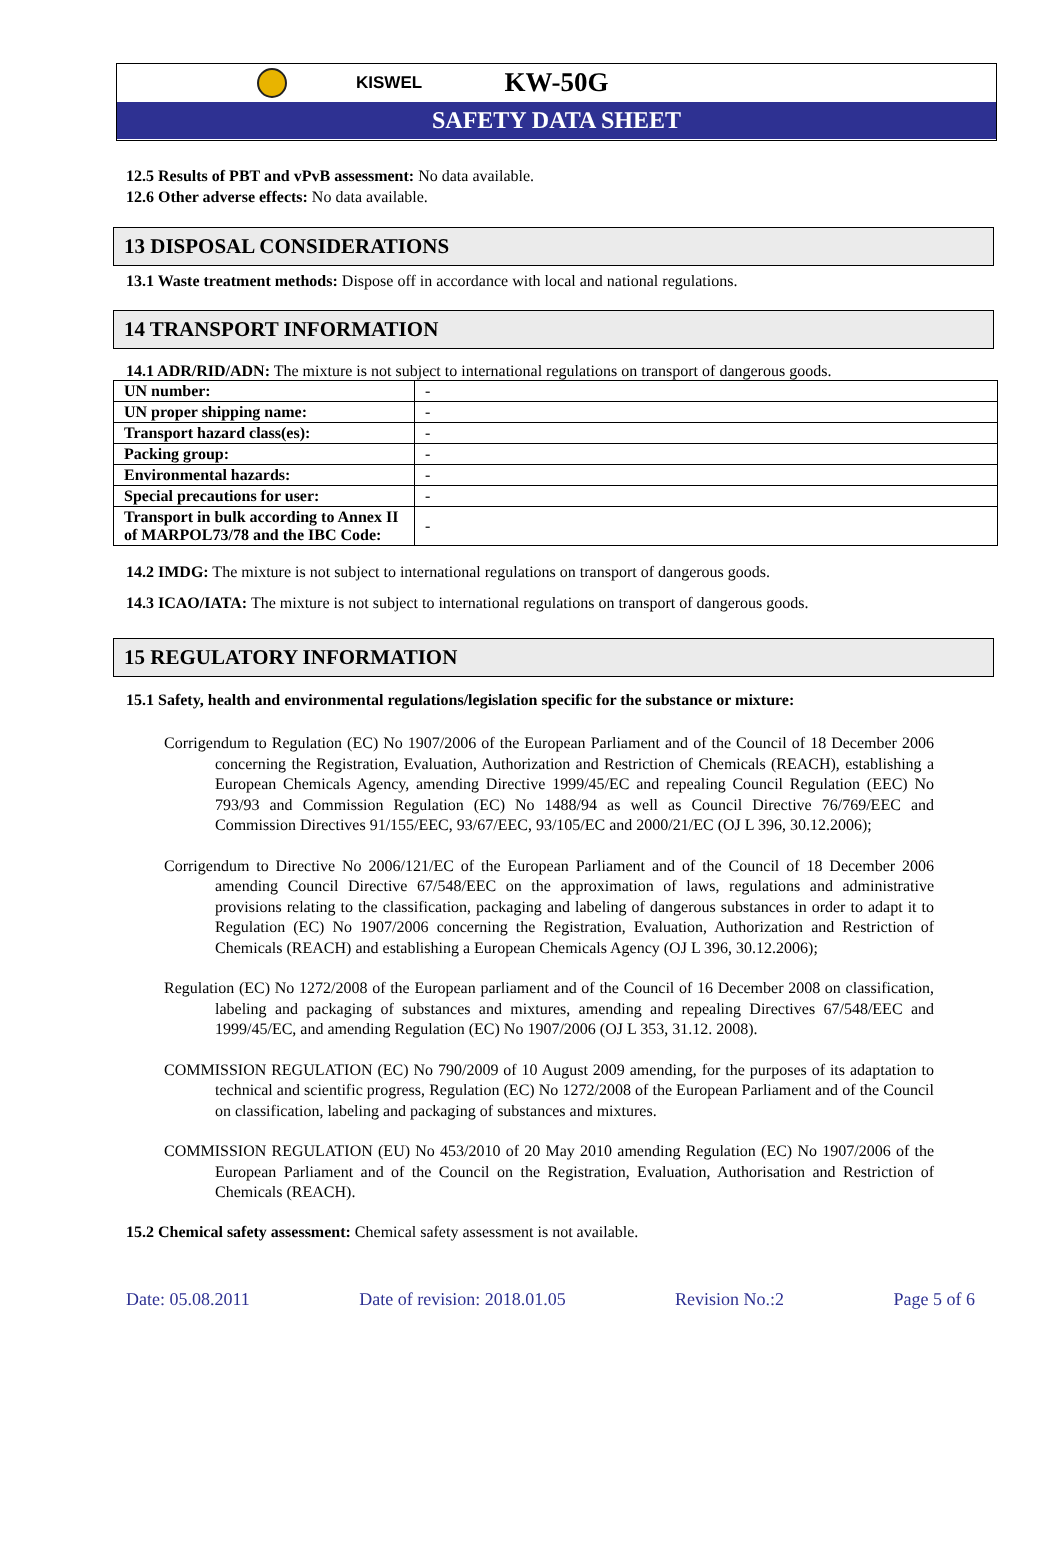KISWEL
KW-50G
SAFETY DATA SHEET
12.5 Results of PBT and vPvB assessment: No data available.
12.6 Other adverse effects: No data available.
13 DISPOSAL CONSIDERATIONS
13.1 Waste treatment methods: Dispose off in accordance with local and national regulations.
14 TRANSPORT INFORMATION
14.1 ADR/RID/ADN: The mixture is not subject to international regulations on transport of dangerous goods.
| UN number: | - |
| UN proper shipping name: | - |
| Transport hazard class(es): | - |
| Packing group: | - |
| Environmental hazards: | - |
| Special precautions for user: | - |
| Transport in bulk according to Annex II of MARPOL73/78 and the IBC Code: | - |
14.2 IMDG: The mixture is not subject to international regulations on transport of dangerous goods.
14.3 ICAO/IATA: The mixture is not subject to international regulations on transport of dangerous goods.
15 REGULATORY INFORMATION
15.1 Safety, health and environmental regulations/legislation specific for the substance or mixture:
Corrigendum to Regulation (EC) No 1907/2006 of the European Parliament and of the Council of 18 December 2006 concerning the Registration, Evaluation, Authorization and Restriction of Chemicals (REACH), establishing a European Chemicals Agency, amending Directive 1999/45/EC and repealing Council Regulation (EEC) No 793/93 and Commission Regulation (EC) No 1488/94 as well as Council Directive 76/769/EEC and Commission Directives 91/155/EEC, 93/67/EEC, 93/105/EC and 2000/21/EC (OJ L 396, 30.12.2006);
Corrigendum to Directive No 2006/121/EC of the European Parliament and of the Council of 18 December 2006 amending Council Directive 67/548/EEC on the approximation of laws, regulations and administrative provisions relating to the classification, packaging and labeling of dangerous substances in order to adapt it to Regulation (EC) No 1907/2006 concerning the Registration, Evaluation, Authorization and Restriction of Chemicals (REACH) and establishing a European Chemicals Agency (OJ L 396, 30.12.2006);
Regulation (EC) No 1272/2008 of the European parliament and of the Council of 16 December 2008 on classification, labeling and packaging of substances and mixtures, amending and repealing Directives 67/548/EEC and 1999/45/EC, and amending Regulation (EC) No 1907/2006 (OJ L 353, 31.12. 2008).
COMMISSION REGULATION (EC) No 790/2009 of 10 August 2009 amending, for the purposes of its adaptation to technical and scientific progress, Regulation (EC) No 1272/2008 of the European Parliament and of the Council on classification, labeling and packaging of substances and mixtures.
COMMISSION REGULATION (EU) No 453/2010 of 20 May 2010 amending Regulation (EC) No 1907/2006 of the European Parliament and of the Council on the Registration, Evaluation, Authorisation and Restriction of Chemicals (REACH).
15.2 Chemical safety assessment: Chemical safety assessment is not available.
Date: 05.08.2011 Date of revision: 2018.01.05 Revision No.:2 Page 5 of 6